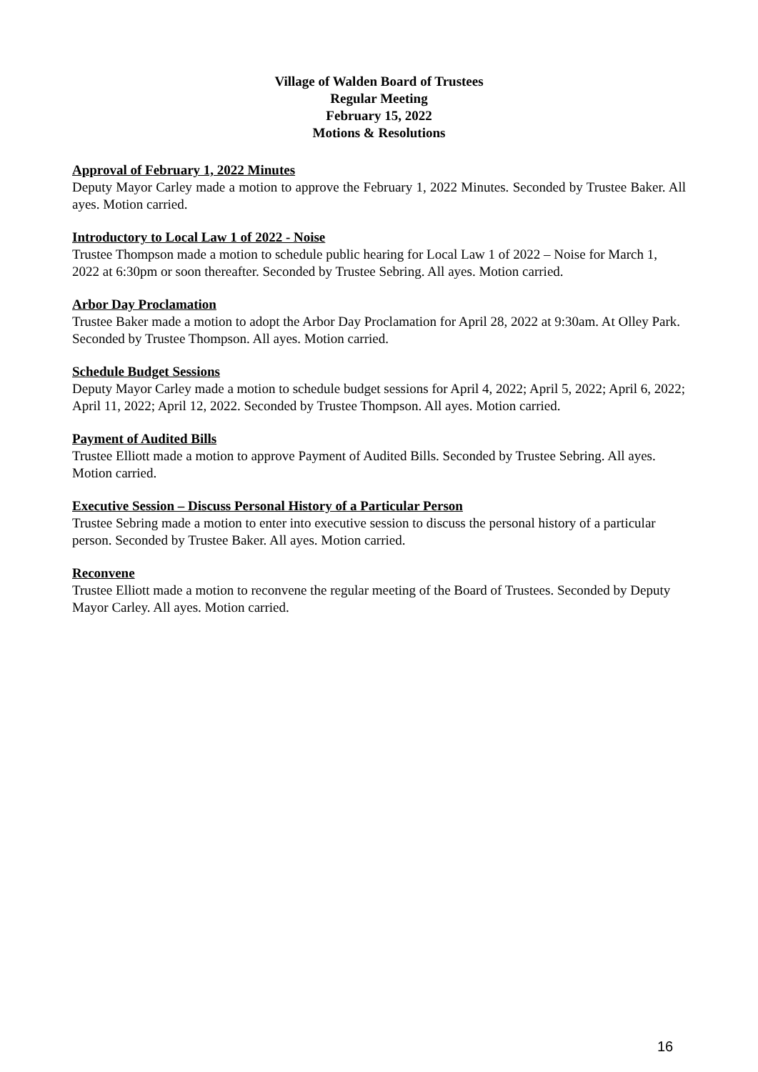Village of Walden Board of Trustees
Regular Meeting
February 15, 2022
Motions & Resolutions
Approval of February 1, 2022 Minutes
Deputy Mayor Carley made a motion to approve the February 1, 2022 Minutes. Seconded by Trustee Baker. All ayes. Motion carried.
Introductory to Local Law 1 of 2022 - Noise
Trustee Thompson made a motion to schedule public hearing for Local Law 1 of 2022 – Noise for March 1, 2022 at 6:30pm or soon thereafter. Seconded by Trustee Sebring. All ayes. Motion carried.
Arbor Day Proclamation
Trustee Baker made a motion to adopt the Arbor Day Proclamation for April 28, 2022 at 9:30am. At Olley Park. Seconded by Trustee Thompson. All ayes. Motion carried.
Schedule Budget Sessions
Deputy Mayor Carley made a motion to schedule budget sessions for April 4, 2022; April 5, 2022; April 6, 2022; April 11, 2022; April 12, 2022. Seconded by Trustee Thompson. All ayes. Motion carried.
Payment of Audited Bills
Trustee Elliott made a motion to approve Payment of Audited Bills. Seconded by Trustee Sebring. All ayes. Motion carried.
Executive Session – Discuss Personal History of a Particular Person
Trustee Sebring made a motion to enter into executive session to discuss the personal history of a particular person. Seconded by Trustee Baker. All ayes. Motion carried.
Reconvene
Trustee Elliott made a motion to reconvene the regular meeting of the Board of Trustees. Seconded by Deputy Mayor Carley. All ayes. Motion carried.
16